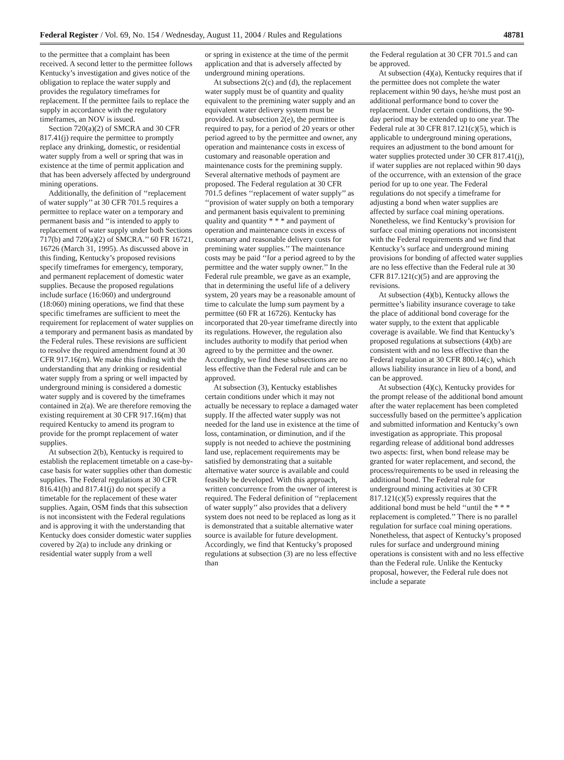Federal Register / Vol. 69, No. 154 / Wednesday, August 11, 2004 / Rules and Regulations 48781
to the permittee that a complaint has been received. A second letter to the permittee follows Kentucky’s investigation and gives notice of the obligation to replace the water supply and provides the regulatory timeframes for replacement. If the permittee fails to replace the supply in accordance with the regulatory timeframes, an NOV is issued.
Section 720(a)(2) of SMCRA and 30 CFR 817.41(j) require the permittee to promptly replace any drinking, domestic, or residential water supply from a well or spring that was in existence at the time of permit application and that has been adversely affected by underground mining operations.
Additionally, the definition of ‘‘replacement of water supply’’ at 30 CFR 701.5 requires a permittee to replace water on a temporary and permanent basis and ‘‘is intended to apply to replacement of water supply under both Sections 717(b) and 720(a)(2) of SMCRA.’’ 60 FR 16721, 16726 (March 31, 1995). As discussed above in this finding, Kentucky’s proposed revisions specify timeframes for emergency, temporary, and permanent replacement of domestic water supplies. Because the proposed regulations include surface (16:060) and underground (18:060) mining operations, we find that these specific timeframes are sufficient to meet the requirement for replacement of water supplies on a temporary and permanent basis as mandated by the Federal rules. These revisions are sufficient to resolve the required amendment found at 30 CFR 917.16(m). We make this finding with the understanding that any drinking or residential water supply from a spring or well impacted by underground mining is considered a domestic water supply and is covered by the timeframes contained in 2(a). We are therefore removing the existing requirement at 30 CFR 917.16(m) that required Kentucky to amend its program to provide for the prompt replacement of water supplies.
At subsection 2(b), Kentucky is required to establish the replacement timetable on a case-by-case basis for water supplies other than domestic supplies. The Federal regulations at 30 CFR 816.41(h) and 817.41(j) do not specify a timetable for the replacement of these water supplies. Again, OSM finds that this subsection is not inconsistent with the Federal regulations and is approving it with the understanding that Kentucky does consider domestic water supplies covered by 2(a) to include any drinking or residential water supply from a well
or spring in existence at the time of the permit application and that is adversely affected by underground mining operations.
At subsections 2(c) and (d), the replacement water supply must be of quantity and quality equivalent to the premining water supply and an equivalent water delivery system must be provided. At subsection 2(e), the permittee is required to pay, for a period of 20 years or other period agreed to by the permittee and owner, any operation and maintenance costs in excess of customary and reasonable operation and maintenance costs for the premining supply. Several alternative methods of payment are proposed. The Federal regulation at 30 CFR 701.5 defines ‘‘replacement of water supply’’ as ‘‘provision of water supply on both a temporary and permanent basis equivalent to premining quality and quantity * * * and payment of operation and maintenance costs in excess of customary and reasonable delivery costs for premining water supplies.’’ The maintenance costs may be paid ‘‘for a period agreed to by the permittee and the water supply owner.’’ In the Federal rule preamble, we gave as an example, that in determining the useful life of a delivery system, 20 years may be a reasonable amount of time to calculate the lump sum payment by a permittee (60 FR at 16726). Kentucky has incorporated that 20-year timeframe directly into its regulations. However, the regulation also includes authority to modify that period when agreed to by the permittee and the owner. Accordingly, we find these subsections are no less effective than the Federal rule and can be approved.
At subsection (3), Kentucky establishes certain conditions under which it may not actually be necessary to replace a damaged water supply. If the affected water supply was not needed for the land use in existence at the time of loss, contamination, or diminution, and if the supply is not needed to achieve the postmining land use, replacement requirements may be satisfied by demonstrating that a suitable alternative water source is available and could feasibly be developed. With this approach, written concurrence from the owner of interest is required. The Federal definition of ‘‘replacement of water supply’’ also provides that a delivery system does not need to be replaced as long as it is demonstrated that a suitable alternative water source is available for future development. Accordingly, we find that Kentucky’s proposed regulations at subsection (3) are no less effective than
the Federal regulation at 30 CFR 701.5 and can be approved.
At subsection (4)(a), Kentucky requires that if the permittee does not complete the water replacement within 90 days, he/she must post an additional performance bond to cover the replacement. Under certain conditions, the 90-day period may be extended up to one year. The Federal rule at 30 CFR 817.121(c)(5), which is applicable to underground mining operations, requires an adjustment to the bond amount for water supplies protected under 30 CFR 817.41(j), if water supplies are not replaced within 90 days of the occurrence, with an extension of the grace period for up to one year. The Federal regulations do not specify a timeframe for adjusting a bond when water supplies are affected by surface coal mining operations. Nonetheless, we find Kentucky’s provision for surface coal mining operations not inconsistent with the Federal requirements and we find that Kentucky’s surface and underground mining provisions for bonding of affected water supplies are no less effective than the Federal rule at 30 CFR 817.121(c)(5) and are approving the revisions.
At subsection (4)(b), Kentucky allows the permittee’s liability insurance coverage to take the place of additional bond coverage for the water supply, to the extent that applicable coverage is available. We find that Kentucky’s proposed regulations at subsections (4)(b) are consistent with and no less effective than the Federal regulation at 30 CFR 800.14(c), which allows liability insurance in lieu of a bond, and can be approved.
At subsection (4)(c), Kentucky provides for the prompt release of the additional bond amount after the water replacement has been completed successfully based on the permittee’s application and submitted information and Kentucky’s own investigation as appropriate. This proposal regarding release of additional bond addresses two aspects: first, when bond release may be granted for water replacement, and second, the process/requirements to be used in releasing the additional bond. The Federal rule for underground mining activities at 30 CFR 817.121(c)(5) expressly requires that the additional bond must be held ‘‘until the * * * replacement is completed.’’ There is no parallel regulation for surface coal mining operations. Nonetheless, that aspect of Kentucky’s proposed rules for surface and underground mining operations is consistent with and no less effective than the Federal rule. Unlike the Kentucky proposal, however, the Federal rule does not include a separate